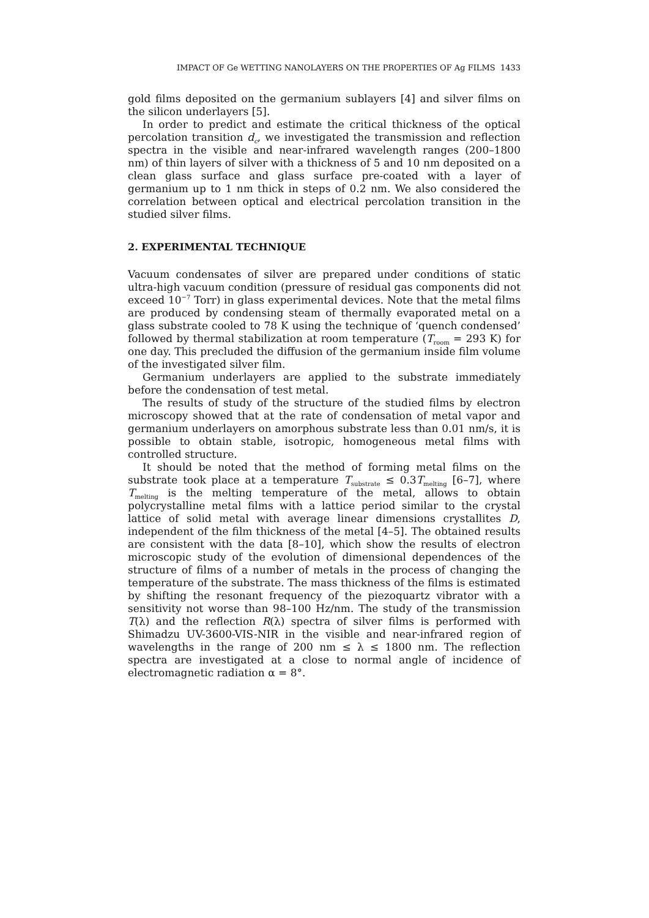IMPACT OF Ge WETTING NANOLAYERS ON THE PROPERTIES OF Ag FILMS 1433
gold films deposited on the germanium sublayers [4] and silver films on the silicon underlayers [5].
In order to predict and estimate the critical thickness of the optical percolation transition d<sub>c</sub>, we investigated the transmission and reflection spectra in the visible and near-infrared wavelength ranges (200–1800 nm) of thin layers of silver with a thickness of 5 and 10 nm deposited on a clean glass surface and glass surface pre-coated with a layer of germanium up to 1 nm thick in steps of 0.2 nm. We also considered the correlation between optical and electrical percolation transition in the studied silver films.
2. EXPERIMENTAL TECHNIQUE
Vacuum condensates of silver are prepared under conditions of static ultra-high vacuum condition (pressure of residual gas components did not exceed 10<sup>−7</sup> Torr) in glass experimental devices. Note that the metal films are produced by condensing steam of thermally evaporated metal on a glass substrate cooled to 78 K using the technique of ‘quench condensed’ followed by thermal stabilization at room temperature (T<sub>room</sub> = 293 K) for one day. This precluded the diffusion of the germanium inside film volume of the investigated silver film.
Germanium underlayers are applied to the substrate immediately before the condensation of test metal.
The results of study of the structure of the studied films by electron microscopy showed that at the rate of condensation of metal vapor and germanium underlayers on amorphous substrate less than 0.01 nm/s, it is possible to obtain stable, isotropic, homogeneous metal films with controlled structure.
It should be noted that the method of forming metal films on the substrate took place at a temperature T<sub>substrate</sub> ≤ 0.3T<sub>melting</sub> [6–7], where T<sub>melting</sub> is the melting temperature of the metal, allows to obtain polycrystalline metal films with a lattice period similar to the crystal lattice of solid metal with average linear dimensions crystallites D, independent of the film thickness of the metal [4–5]. The obtained results are consistent with the data [8–10], which show the results of electron microscopic study of the evolution of dimensional dependences of the structure of films of a number of metals in the process of changing the temperature of the substrate. The mass thickness of the films is estimated by shifting the resonant frequency of the piezoquartz vibrator with a sensitivity not worse than 98–100 Hz/nm. The study of the transmission T(λ) and the reflection R(λ) spectra of silver films is performed with Shimadzu UV-3600-VIS-NIR in the visible and near-infrared region of wavelengths in the range of 200 nm ≤ λ ≤ 1800 nm. The reflection spectra are investigated at a close to normal angle of incidence of electromagnetic radiation α = 8°.